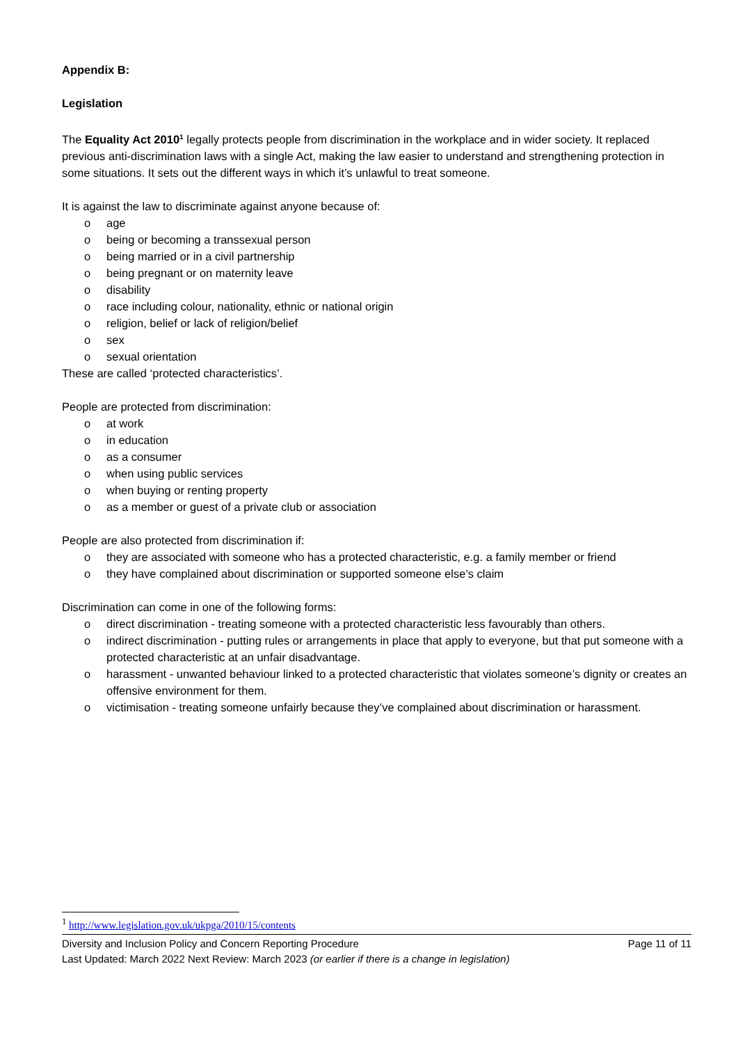Appendix B:
Legislation
The Equality Act 2010<sup>1</sup> legally protects people from discrimination in the workplace and in wider society. It replaced previous anti-discrimination laws with a single Act, making the law easier to understand and strengthening protection in some situations. It sets out the different ways in which it’s unlawful to treat someone.
It is against the law to discriminate against anyone because of:
o age
o being or becoming a transsexual person
o being married or in a civil partnership
o being pregnant or on maternity leave
o disability
o race including colour, nationality, ethnic or national origin
o religion, belief or lack of religion/belief
o sex
o sexual orientation
These are called ‘protected characteristics’.
People are protected from discrimination:
o at work
o in education
o as a consumer
o when using public services
o when buying or renting property
o as a member or guest of a private club or association
People are also protected from discrimination if:
o they are associated with someone who has a protected characteristic, e.g. a family member or friend
o they have complained about discrimination or supported someone else’s claim
Discrimination can come in one of the following forms:
o direct discrimination - treating someone with a protected characteristic less favourably than others.
o indirect discrimination - putting rules or arrangements in place that apply to everyone, but that put someone with a protected characteristic at an unfair disadvantage.
o harassment - unwanted behaviour linked to a protected characteristic that violates someone’s dignity or creates an offensive environment for them.
o victimisation - treating someone unfairly because they’ve complained about discrimination or harassment.
<sup>1</sup> http://www.legislation.gov.uk/ukpga/2010/15/contents
Diversity and Inclusion Policy and Concern Reporting Procedure Page 11 of 11
Last Updated: March 2022 Next Review: March 2023 (or earlier if there is a change in legislation)